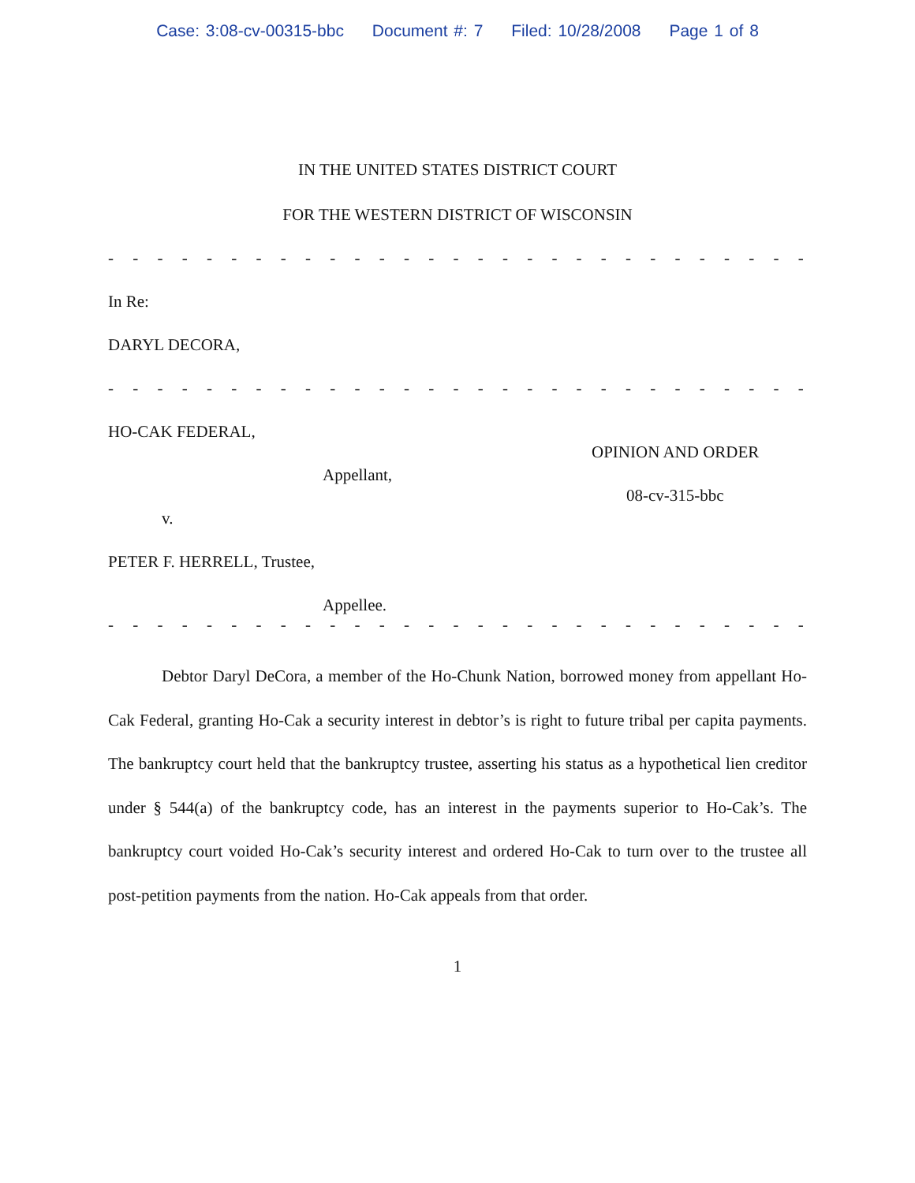Case: 3:08-cv-00315-bbc Document #: 7 Filed: 10/28/2008 Page 1 of 8
IN THE UNITED STATES DISTRICT COURT
FOR THE WESTERN DISTRICT OF WISCONSIN
- - - - - - - - - - - - - - - - - - - - - - - - - - - - - - - - - - - - - - - - - - - - -
In Re:
DARYL DECORA,
- - - - - - - - - - - - - - - - - - - - - - - - - - - - - - - - - - - - - - - - - - - - -
HO-CAK FEDERAL,
Appellant,
v.
PETER F. HERRELL, Trustee,
Appellee.
OPINION AND ORDER
08-cv-315-bbc
- - - - - - - - - - - - - - - - - - - - - - - - - - - - - - - - - - - - - - - - - - - - -
Debtor Daryl DeCora, a member of the Ho-Chunk Nation, borrowed money from appellant Ho-Cak Federal, granting Ho-Cak a security interest in debtor’s is right to future tribal per capita payments. The bankruptcy court held that the bankruptcy trustee, asserting his status as a hypothetical lien creditor under § 544(a) of the bankruptcy code, has an interest in the payments superior to Ho-Cak’s. The bankruptcy court voided Ho-Cak’s security interest and ordered Ho-Cak to turn over to the trustee all post-petition payments from the nation. Ho-Cak appeals from that order.
1